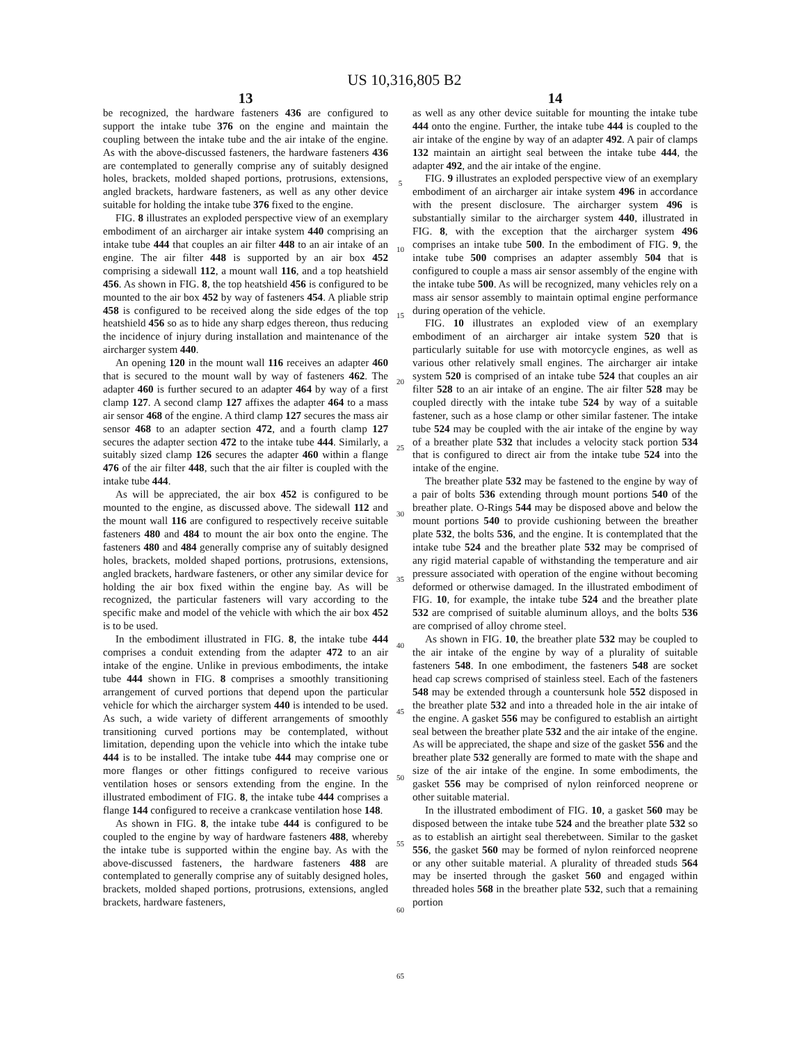US 10,316,805 B2
13
be recognized, the hardware fasteners 436 are configured to support the intake tube 376 on the engine and maintain the coupling between the intake tube and the air intake of the engine. As with the above-discussed fasteners, the hardware fasteners 436 are contemplated to generally comprise any of suitably designed holes, brackets, molded shaped portions, protrusions, extensions, angled brackets, hardware fasteners, as well as any other device suitable for holding the intake tube 376 fixed to the engine.
FIG. 8 illustrates an exploded perspective view of an exemplary embodiment of an aircharger air intake system 440 comprising an intake tube 444 that couples an air filter 448 to an air intake of an engine. The air filter 448 is supported by an air box 452 comprising a sidewall 112, a mount wall 116, and a top heatshield 456. As shown in FIG. 8, the top heatshield 456 is configured to be mounted to the air box 452 by way of fasteners 454. A pliable strip 458 is configured to be received along the side edges of the top heatshield 456 so as to hide any sharp edges thereon, thus reducing the incidence of injury during installation and maintenance of the aircharger system 440.
An opening 120 in the mount wall 116 receives an adapter 460 that is secured to the mount wall by way of fasteners 462. The adapter 460 is further secured to an adapter 464 by way of a first clamp 127. A second clamp 127 affixes the adapter 464 to a mass air sensor 468 of the engine. A third clamp 127 secures the mass air sensor 468 to an adapter section 472, and a fourth clamp 127 secures the adapter section 472 to the intake tube 444. Similarly, a suitably sized clamp 126 secures the adapter 460 within a flange 476 of the air filter 448, such that the air filter is coupled with the intake tube 444.
As will be appreciated, the air box 452 is configured to be mounted to the engine, as discussed above. The sidewall 112 and the mount wall 116 are configured to respectively receive suitable fasteners 480 and 484 to mount the air box onto the engine. The fasteners 480 and 484 generally comprise any of suitably designed holes, brackets, molded shaped portions, protrusions, extensions, angled brackets, hardware fasteners, or other any similar device for holding the air box fixed within the engine bay. As will be recognized, the particular fasteners will vary according to the specific make and model of the vehicle with which the air box 452 is to be used.
In the embodiment illustrated in FIG. 8, the intake tube 444 comprises a conduit extending from the adapter 472 to an air intake of the engine. Unlike in previous embodiments, the intake tube 444 shown in FIG. 8 comprises a smoothly transitioning arrangement of curved portions that depend upon the particular vehicle for which the aircharger system 440 is intended to be used. As such, a wide variety of different arrangements of smoothly transitioning curved portions may be contemplated, without limitation, depending upon the vehicle into which the intake tube 444 is to be installed. The intake tube 444 may comprise one or more flanges or other fittings configured to receive various ventilation hoses or sensors extending from the engine. In the illustrated embodiment of FIG. 8, the intake tube 444 comprises a flange 144 configured to receive a crankcase ventilation hose 148.
As shown in FIG. 8, the intake tube 444 is configured to be coupled to the engine by way of hardware fasteners 488, whereby the intake tube is supported within the engine bay. As with the above-discussed fasteners, the hardware fasteners 488 are contemplated to generally comprise any of suitably designed holes, brackets, molded shaped portions, protrusions, extensions, angled brackets, hardware fasteners,
5
10
15
20
25
30
35
40
45
50
55
60
65
14
as well as any other device suitable for mounting the intake tube 444 onto the engine. Further, the intake tube 444 is coupled to the air intake of the engine by way of an adapter 492. A pair of clamps 132 maintain an airtight seal between the intake tube 444, the adapter 492, and the air intake of the engine.
FIG. 9 illustrates an exploded perspective view of an exemplary embodiment of an aircharger air intake system 496 in accordance with the present disclosure. The aircharger system 496 is substantially similar to the aircharger system 440, illustrated in FIG. 8, with the exception that the aircharger system 496 comprises an intake tube 500. In the embodiment of FIG. 9, the intake tube 500 comprises an adapter assembly 504 that is configured to couple a mass air sensor assembly of the engine with the intake tube 500. As will be recognized, many vehicles rely on a mass air sensor assembly to maintain optimal engine performance during operation of the vehicle.
FIG. 10 illustrates an exploded view of an exemplary embodiment of an aircharger air intake system 520 that is particularly suitable for use with motorcycle engines, as well as various other relatively small engines. The aircharger air intake system 520 is comprised of an intake tube 524 that couples an air filter 528 to an air intake of an engine. The air filter 528 may be coupled directly with the intake tube 524 by way of a suitable fastener, such as a hose clamp or other similar fastener. The intake tube 524 may be coupled with the air intake of the engine by way of a breather plate 532 that includes a velocity stack portion 534 that is configured to direct air from the intake tube 524 into the intake of the engine.
The breather plate 532 may be fastened to the engine by way of a pair of bolts 536 extending through mount portions 540 of the breather plate. O-Rings 544 may be disposed above and below the mount portions 540 to provide cushioning between the breather plate 532, the bolts 536, and the engine. It is contemplated that the intake tube 524 and the breather plate 532 may be comprised of any rigid material capable of withstanding the temperature and air pressure associated with operation of the engine without becoming deformed or otherwise damaged. In the illustrated embodiment of FIG. 10, for example, the intake tube 524 and the breather plate 532 are comprised of suitable aluminum alloys, and the bolts 536 are comprised of alloy chrome steel.
As shown in FIG. 10, the breather plate 532 may be coupled to the air intake of the engine by way of a plurality of suitable fasteners 548. In one embodiment, the fasteners 548 are socket head cap screws comprised of stainless steel. Each of the fasteners 548 may be extended through a countersunk hole 552 disposed in the breather plate 532 and into a threaded hole in the air intake of the engine. A gasket 556 may be configured to establish an airtight seal between the breather plate 532 and the air intake of the engine. As will be appreciated, the shape and size of the gasket 556 and the breather plate 532 generally are formed to mate with the shape and size of the air intake of the engine. In some embodiments, the gasket 556 may be comprised of nylon reinforced neoprene or other suitable material.
In the illustrated embodiment of FIG. 10, a gasket 560 may be disposed between the intake tube 524 and the breather plate 532 so as to establish an airtight seal therebetween. Similar to the gasket 556, the gasket 560 may be formed of nylon reinforced neoprene or any other suitable material. A plurality of threaded studs 564 may be inserted through the gasket 560 and engaged within threaded holes 568 in the breather plate 532, such that a remaining portion